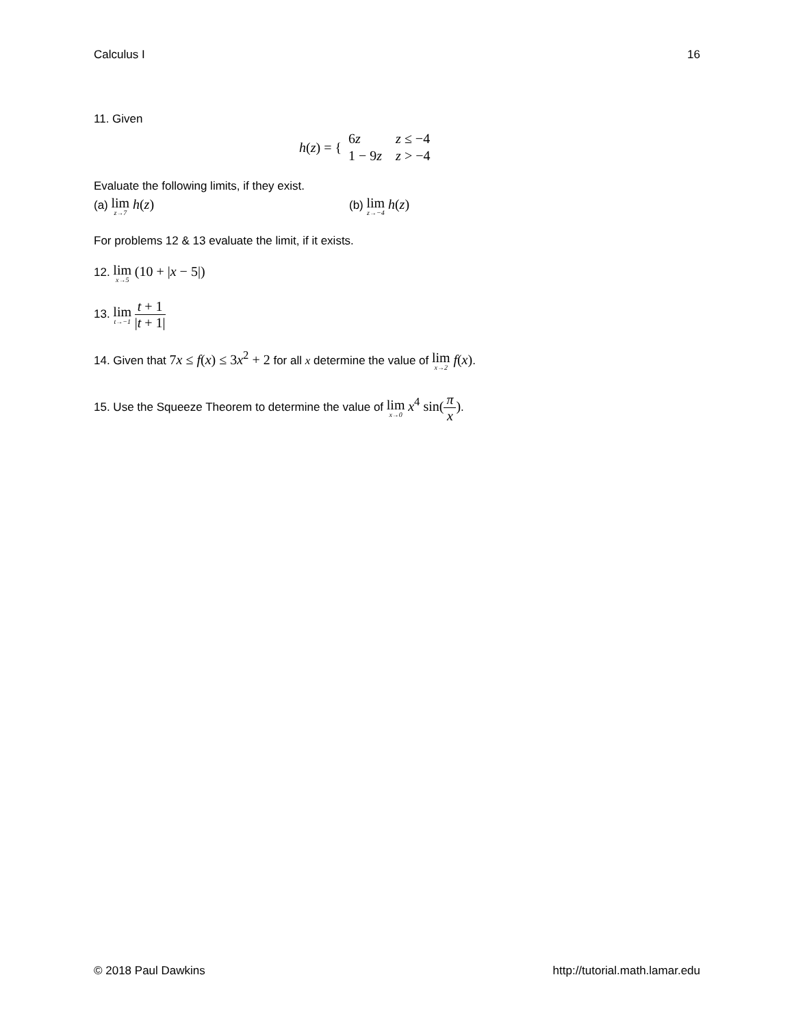Calculus I 16
11. Given
h(z) = {
| 6 z | z ≤ −4 |
| 1 − 9 z | z > −4 |
Evaluate the following limits, if they exist.
(a) lim z→7 h(z)
(b) lim z→−4 h(z)
For problems 12 & 13 evaluate the limit, if it exists.
12. lim x→5 (10 + |x − 5|)
13. lim t→−1 t + 1 |t + 1|
14. Given that 7x ≤ f(x) ≤ 3x<sup>2</sup> + 2 for all x determine the value of lim x→2 f(x).
15. Use the Squeeze Theorem to determine the value of lim x→0 x<sup>4</sup> sin(π x).
© 2018 Paul Dawkins http://tutorial.math.lamar.edu